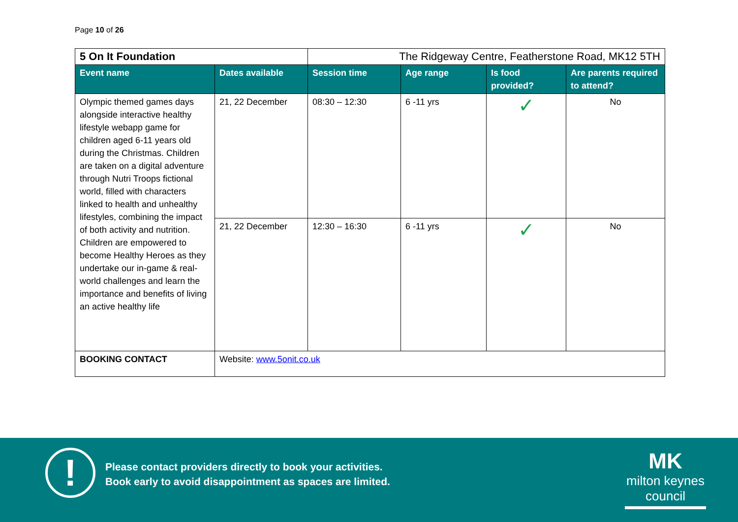Page 10 of 26
| 5 On It Foundation | | The Ridgeway Centre, Featherstone Road, MK12 5TH | | | |
| Event name | Dates available | Session time | Age range | Is food provided? | Are parents required to attend? |
| Olympic themed games days alongside interactive healthy lifestyle webapp game for children aged 6-11 years old during the Christmas. Children are taken on a digital adventure through Nutri Troops fictional world, filled with characters linked to health and unhealthy lifestyles, combining the impact of both activity and nutrition. Children are empowered to become Healthy Heroes as they undertake our in-game & real-world challenges and learn the importance and benefits of living an active healthy life | 21, 22 December | 08:30 – 12:30 | 6 -11 yrs | ✓ | No |
| | 21, 22 December | 12:30 – 16:30 | 6 -11 yrs | ✓ | No |
| BOOKING CONTACT | Website: www.5onit.co.uk | | | | |
!
Please contact providers directly to book your activities.
Book early to avoid disappointment as spaces are limited.
MK
milton keynes council